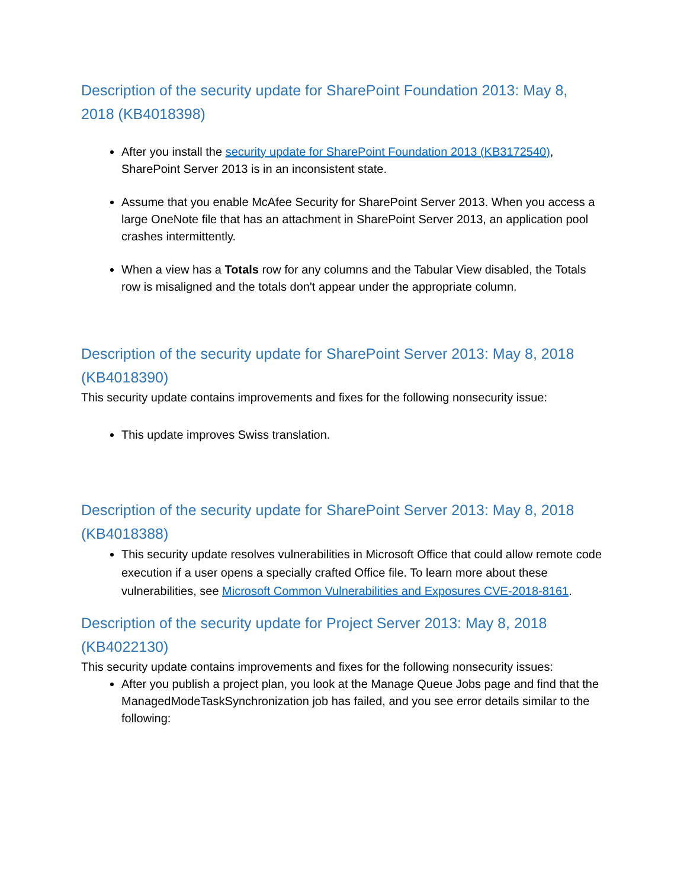Description of the security update for SharePoint Foundation 2013: May 8, 2018 (KB4018398)
After you install the security update for SharePoint Foundation 2013 (KB3172540), SharePoint Server 2013 is in an inconsistent state.
Assume that you enable McAfee Security for SharePoint Server 2013. When you access a large OneNote file that has an attachment in SharePoint Server 2013, an application pool crashes intermittently.
When a view has a Totals row for any columns and the Tabular View disabled, the Totals row is misaligned and the totals don't appear under the appropriate column.
Description of the security update for SharePoint Server 2013: May 8, 2018 (KB4018390)
This security update contains improvements and fixes for the following nonsecurity issue:
This update improves Swiss translation.
Description of the security update for SharePoint Server 2013: May 8, 2018 (KB4018388)
This security update resolves vulnerabilities in Microsoft Office that could allow remote code execution if a user opens a specially crafted Office file. To learn more about these vulnerabilities, see Microsoft Common Vulnerabilities and Exposures CVE-2018-8161.
Description of the security update for Project Server 2013: May 8, 2018 (KB4022130)
This security update contains improvements and fixes for the following nonsecurity issues:
After you publish a project plan, you look at the Manage Queue Jobs page and find that the ManagedModeTaskSynchronization job has failed, and you see error details similar to the following: